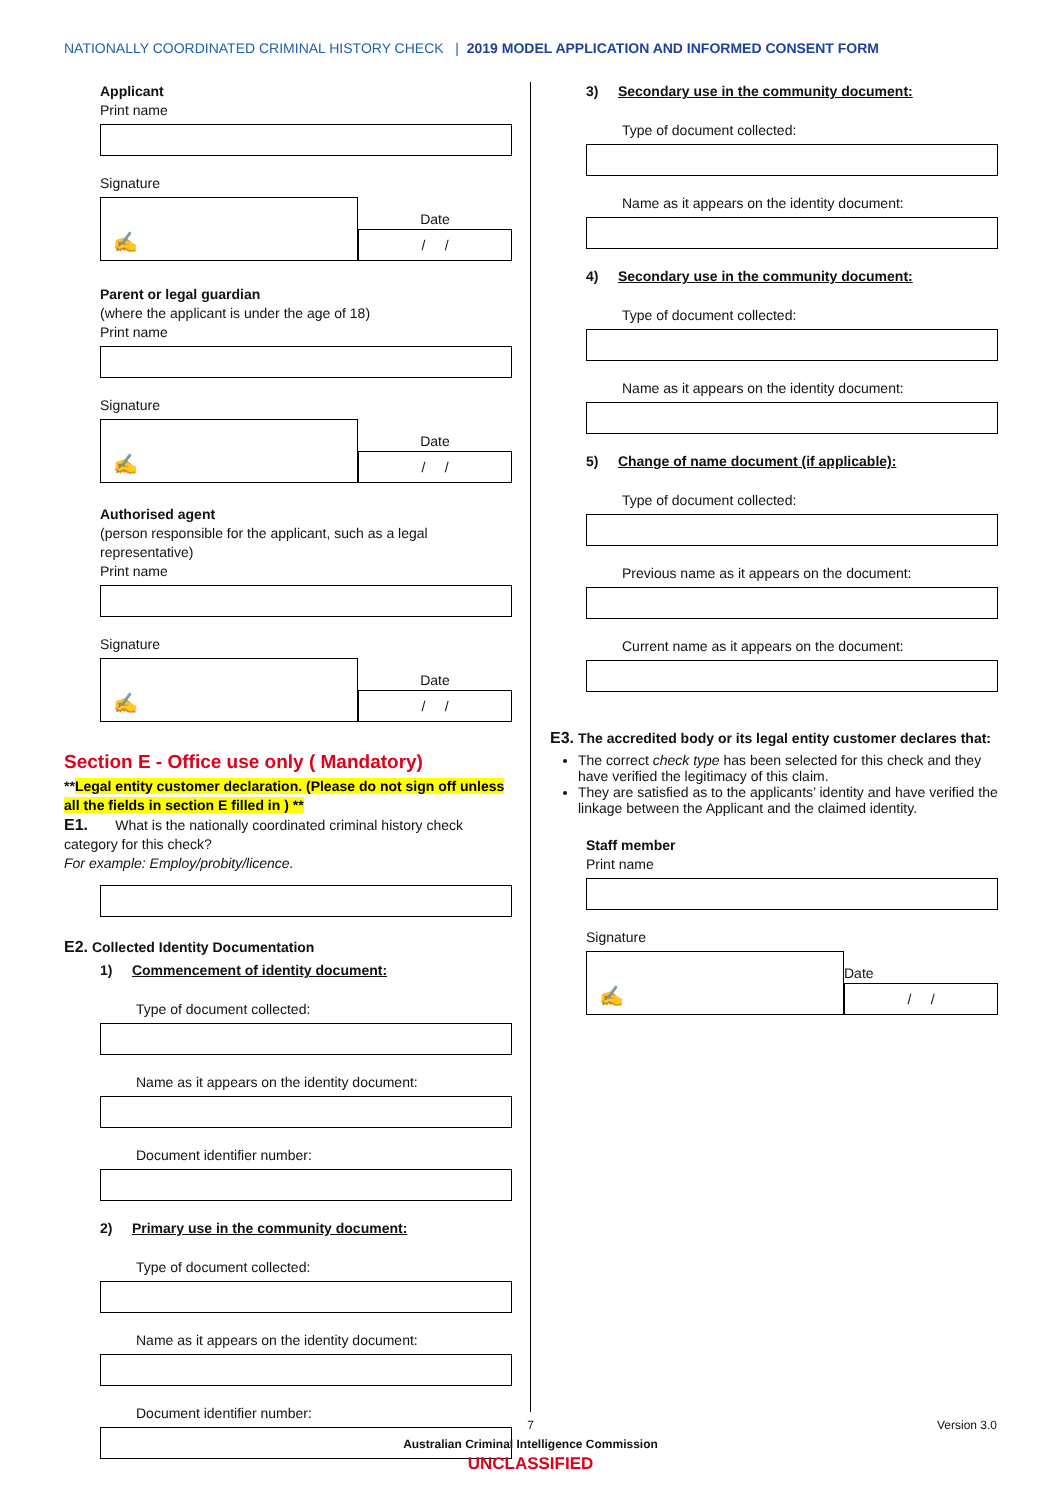NATIONALLY COORDINATED CRIMINAL HISTORY CHECK | 2019 MODEL APPLICATION AND INFORMED CONSENT FORM
Applicant
Print name
Signature
✍
Date
/ /
Parent or legal guardian
(where the applicant is under the age of 18)
Print name
Signature
✍
Date
/ /
Authorised agent
(person responsible for the applicant, such as a legal representative)
Print name
Signature
✍
Date
/ /
Section E - Office use only ( Mandatory)
**Legal entity customer declaration. (Please do not sign off unless all the fields in section E filled in ) **
E1. What is the nationally coordinated criminal history check category for this check?
For example: Employ/probity/licence.
E2. Collected Identity Documentation
1) Commencement of identity document:
Type of document collected:
Name as it appears on the identity document:
Document identifier number:
2) Primary use in the community document:
Type of document collected:
Name as it appears on the identity document:
Document identifier number:
3) Secondary use in the community document:
Type of document collected:
Name as it appears on the identity document:
4) Secondary use in the community document:
Type of document collected:
Name as it appears on the identity document:
5) Change of name document (if applicable):
Type of document collected:
Previous name as it appears on the document:
Current name as it appears on the document:
E3. The accredited body or its legal entity customer declares that:
The correct check type has been selected for this check and they have verified the legitimacy of this claim.
They are satisfied as to the applicants’ identity and have verified the linkage between the Applicant and the claimed identity.
Staff member
Print name
Signature
✍
Date
/ /
7
Version 3.0
Australian Criminal Intelligence Commission
UNCLASSIFIED